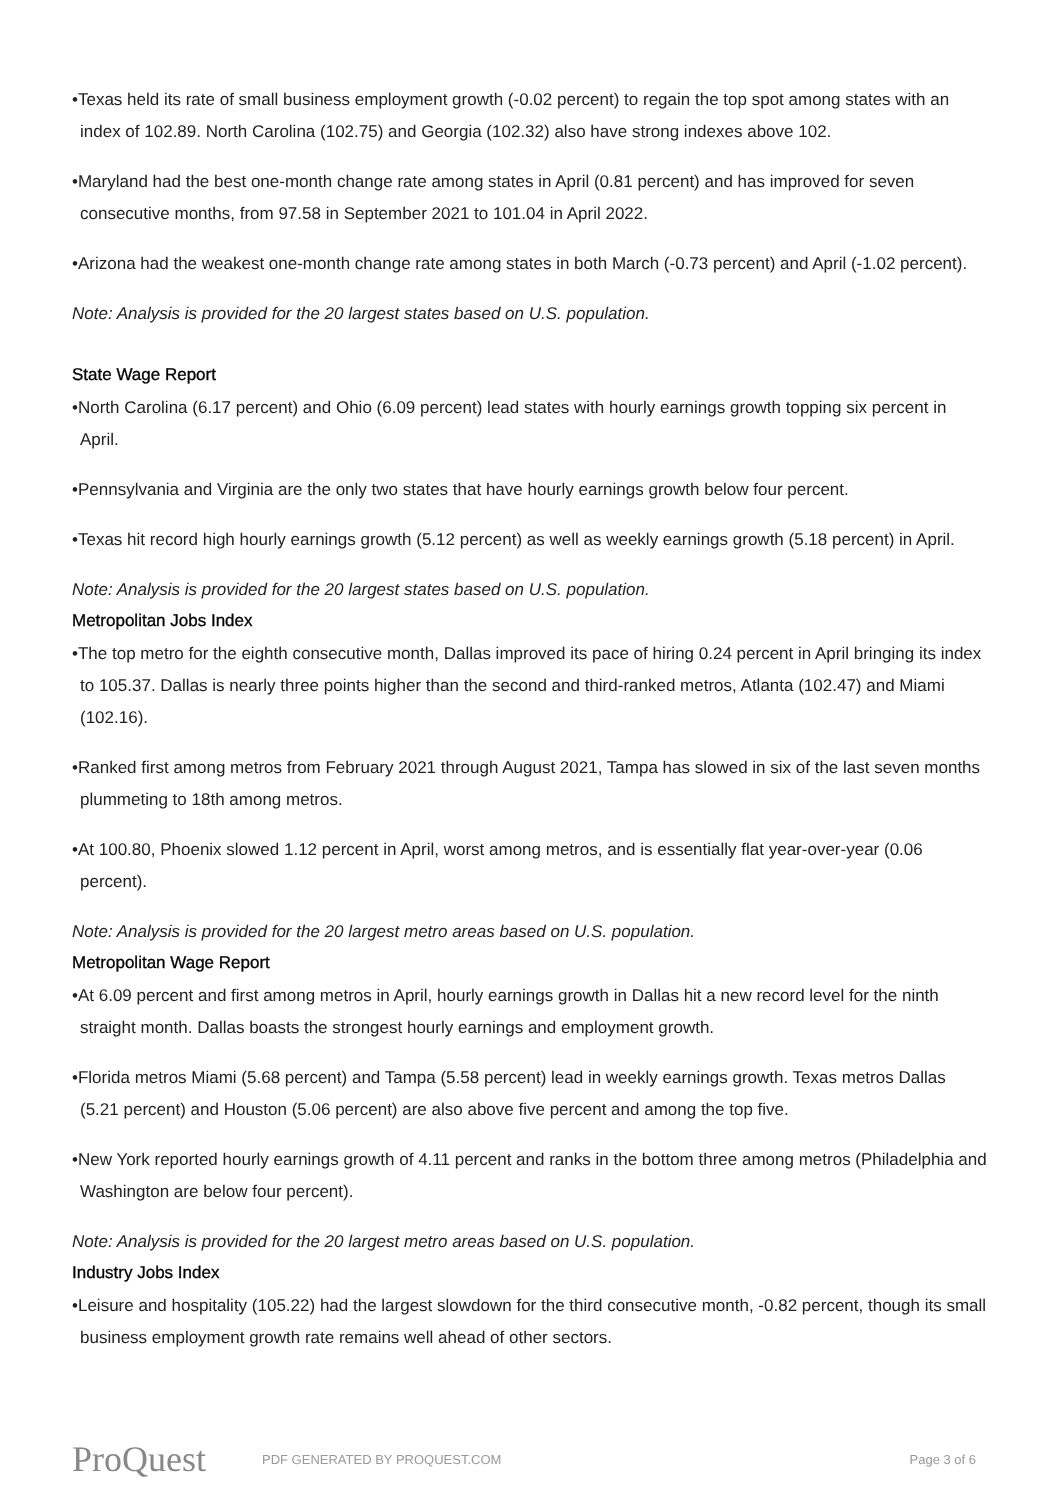•Texas held its rate of small business employment growth (-0.02 percent) to regain the top spot among states with an index of 102.89. North Carolina (102.75) and Georgia (102.32) also have strong indexes above 102.
•Maryland had the best one-month change rate among states in April (0.81 percent) and has improved for seven consecutive months, from 97.58 in September 2021 to 101.04 in April 2022.
•Arizona had the weakest one-month change rate among states in both March (-0.73 percent) and April (-1.02 percent).
Note: Analysis is provided for the 20 largest states based on U.S. population.
State Wage Report
•North Carolina (6.17 percent) and Ohio (6.09 percent) lead states with hourly earnings growth topping six percent in April.
•Pennsylvania and Virginia are the only two states that have hourly earnings growth below four percent.
•Texas hit record high hourly earnings growth (5.12 percent) as well as weekly earnings growth (5.18 percent) in April.
Note: Analysis is provided for the 20 largest states based on U.S. population.
Metropolitan Jobs Index
•The top metro for the eighth consecutive month, Dallas improved its pace of hiring 0.24 percent in April bringing its index to 105.37. Dallas is nearly three points higher than the second and third-ranked metros, Atlanta (102.47) and Miami (102.16).
•Ranked first among metros from February 2021 through August 2021, Tampa has slowed in six of the last seven months plummeting to 18th among metros.
•At 100.80, Phoenix slowed 1.12 percent in April, worst among metros, and is essentially flat year-over-year (0.06 percent).
Note: Analysis is provided for the 20 largest metro areas based on U.S. population.
Metropolitan Wage Report
•At 6.09 percent and first among metros in April, hourly earnings growth in Dallas hit a new record level for the ninth straight month. Dallas boasts the strongest hourly earnings and employment growth.
•Florida metros Miami (5.68 percent) and Tampa (5.58 percent) lead in weekly earnings growth. Texas metros Dallas (5.21 percent) and Houston (5.06 percent) are also above five percent and among the top five.
•New York reported hourly earnings growth of 4.11 percent and ranks in the bottom three among metros (Philadelphia and Washington are below four percent).
Note: Analysis is provided for the 20 largest metro areas based on U.S. population.
Industry Jobs Index
•Leisure and hospitality (105.22) had the largest slowdown for the third consecutive month, -0.82 percent, though its small business employment growth rate remains well ahead of other sectors.
ProQuest
PDF GENERATED BY PROQUEST.COM Page 3 of 6